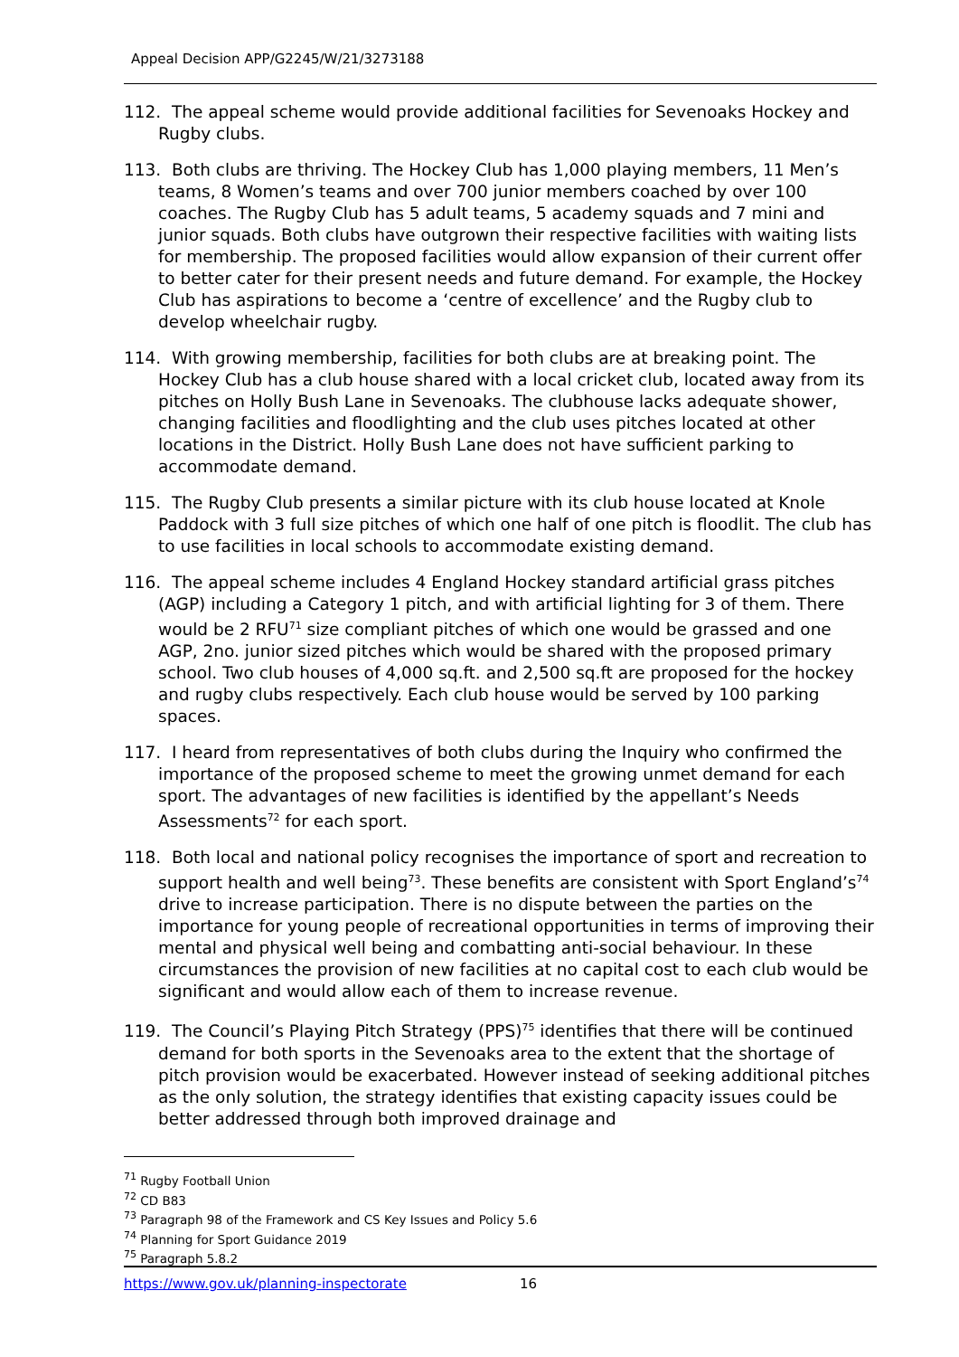Appeal Decision APP/G2245/W/21/3273188
112. The appeal scheme would provide additional facilities for Sevenoaks Hockey and Rugby clubs.
113. Both clubs are thriving. The Hockey Club has 1,000 playing members, 11 Men’s teams, 8 Women’s teams and over 700 junior members coached by over 100 coaches. The Rugby Club has 5 adult teams, 5 academy squads and 7 mini and junior squads. Both clubs have outgrown their respective facilities with waiting lists for membership. The proposed facilities would allow expansion of their current offer to better cater for their present needs and future demand. For example, the Hockey Club has aspirations to become a ‘centre of excellence’ and the Rugby club to develop wheelchair rugby.
114. With growing membership, facilities for both clubs are at breaking point. The Hockey Club has a club house shared with a local cricket club, located away from its pitches on Holly Bush Lane in Sevenoaks. The clubhouse lacks adequate shower, changing facilities and floodlighting and the club uses pitches located at other locations in the District. Holly Bush Lane does not have sufficient parking to accommodate demand.
115. The Rugby Club presents a similar picture with its club house located at Knole Paddock with 3 full size pitches of which one half of one pitch is floodlit. The club has to use facilities in local schools to accommodate existing demand.
116. The appeal scheme includes 4 England Hockey standard artificial grass pitches (AGP) including a Category 1 pitch, and with artificial lighting for 3 of them. There would be 2 RFU<sup>71</sup> size compliant pitches of which one would be grassed and one AGP, 2no. junior sized pitches which would be shared with the proposed primary school. Two club houses of 4,000 sq.ft. and 2,500 sq.ft are proposed for the hockey and rugby clubs respectively. Each club house would be served by 100 parking spaces.
117. I heard from representatives of both clubs during the Inquiry who confirmed the importance of the proposed scheme to meet the growing unmet demand for each sport. The advantages of new facilities is identified by the appellant’s Needs Assessments<sup>72</sup> for each sport.
118. Both local and national policy recognises the importance of sport and recreation to support health and well being<sup>73</sup>. These benefits are consistent with Sport England’s<sup>74</sup> drive to increase participation. There is no dispute between the parties on the importance for young people of recreational opportunities in terms of improving their mental and physical well being and combatting anti-social behaviour. In these circumstances the provision of new facilities at no capital cost to each club would be significant and would allow each of them to increase revenue.
119. The Council’s Playing Pitch Strategy (PPS)<sup>75</sup> identifies that there will be continued demand for both sports in the Sevenoaks area to the extent that the shortage of pitch provision would be exacerbated. However instead of seeking additional pitches as the only solution, the strategy identifies that existing capacity issues could be better addressed through both improved drainage and
<sup>71</sup> Rugby Football Union
<sup>72</sup> CD B83
<sup>73</sup> Paragraph 98 of the Framework and CS Key Issues and Policy 5.6
<sup>74</sup> Planning for Sport Guidance 2019
<sup>75</sup> Paragraph 5.8.2
https://www.gov.uk/planning-inspectorate 16